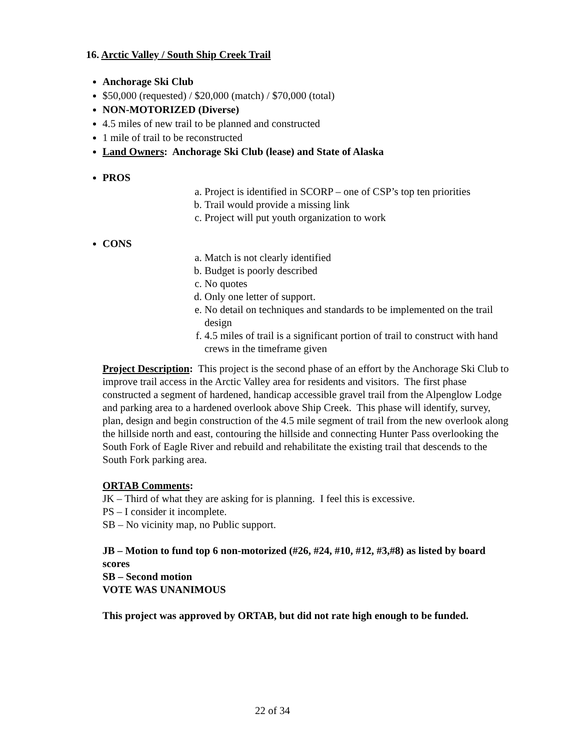16. Arctic Valley / South Ship Creek Trail
Anchorage Ski Club
$50,000 (requested) / $20,000 (match) / $70,000 (total)
NON-MOTORIZED (Diverse)
4.5 miles of new trail to be planned and constructed
1 mile of trail to be reconstructed
Land Owners: Anchorage Ski Club (lease) and State of Alaska
PROS
a. Project is identified in SCORP – one of CSP’s top ten priorities
b. Trail would provide a missing link
c. Project will put youth organization to work
CONS
a. Match is not clearly identified
b. Budget is poorly described
c. No quotes
d. Only one letter of support.
e. No detail on techniques and standards to be implemented on the trail design
f. 4.5 miles of trail is a significant portion of trail to construct with hand crews in the timeframe given
Project Description: This project is the second phase of an effort by the Anchorage Ski Club to improve trail access in the Arctic Valley area for residents and visitors. The first phase constructed a segment of hardened, handicap accessible gravel trail from the Alpenglow Lodge and parking area to a hardened overlook above Ship Creek. This phase will identify, survey, plan, design and begin construction of the 4.5 mile segment of trail from the new overlook along the hillside north and east, contouring the hillside and connecting Hunter Pass overlooking the South Fork of Eagle River and rebuild and rehabilitate the existing trail that descends to the South Fork parking area.
ORTAB Comments:
JK – Third of what they are asking for is planning. I feel this is excessive.
PS – I consider it incomplete.
SB – No vicinity map, no Public support.
JB – Motion to fund top 6 non-motorized (#26, #24, #10, #12, #3,#8) as listed by board scores
SB – Second motion
VOTE WAS UNANIMOUS
This project was approved by ORTAB, but did not rate high enough to be funded.
22 of 34